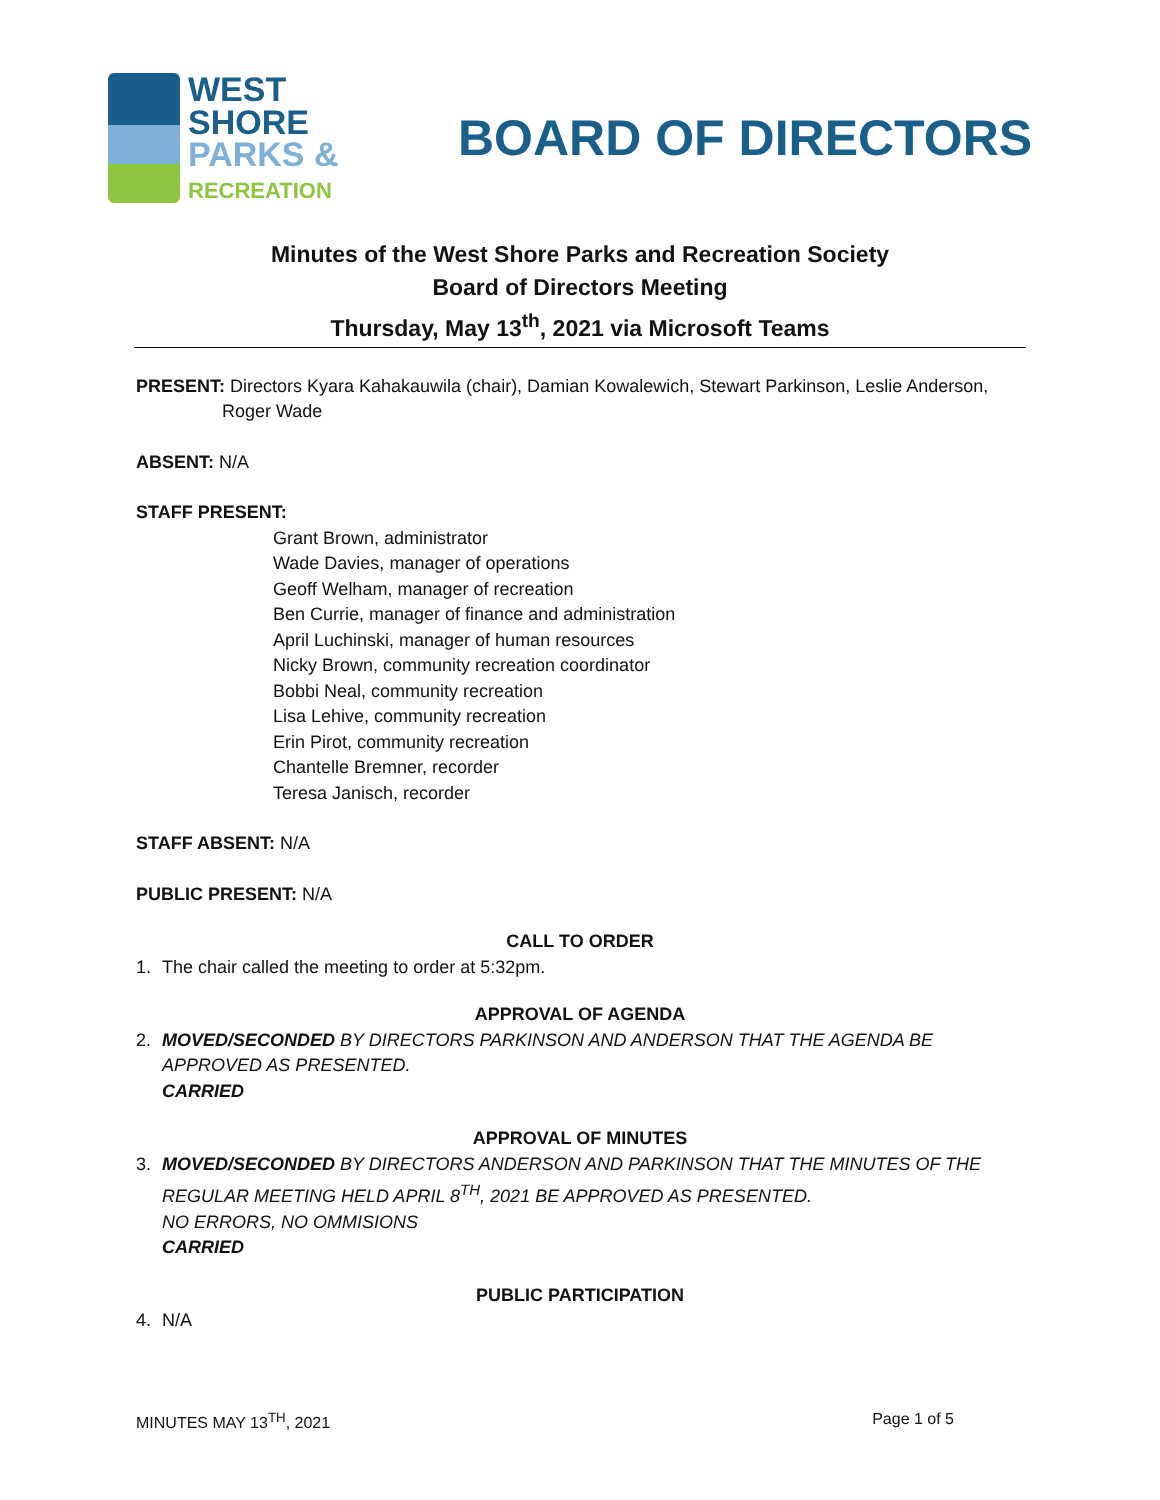WEST
SHORE
PARKS &
RECREATION
BOARD OF DIRECTORS
Minutes of the West Shore Parks and Recreation Society
Board of Directors Meeting
Thursday, May 13<sup>th</sup>, 2021 via Microsoft Teams
PRESENT: Directors Kyara Kahakauwila (chair), Damian Kowalewich, Stewart Parkinson, Leslie Anderson,
Roger Wade
ABSENT: N/A
STAFF PRESENT:
Grant Brown, administrator
Wade Davies, manager of operations
Geoff Welham, manager of recreation
Ben Currie, manager of finance and administration
April Luchinski, manager of human resources
Nicky Brown, community recreation coordinator
Bobbi Neal, community recreation
Lisa Lehive, community recreation
Erin Pirot, community recreation
Chantelle Bremner, recorder
Teresa Janisch, recorder
STAFF ABSENT: N/A
PUBLIC PRESENT: N/A
CALL TO ORDER
1. The chair called the meeting to order at 5:32pm.
APPROVAL OF AGENDA
2. MOVED/SECONDED BY DIRECTORS PARKINSON AND ANDERSON THAT THE AGENDA BE APPROVED AS PRESENTED.
CARRIED
APPROVAL OF MINUTES
3. MOVED/SECONDED BY DIRECTORS ANDERSON AND PARKINSON THAT THE MINUTES OF THE REGULAR MEETING HELD APRIL 8<sup>TH</sup>, 2021 BE APPROVED AS PRESENTED.
NO ERRORS, NO OMMISIONS
CARRIED
PUBLIC PARTICIPATION
4. N/A
MINUTES MAY 13<sup>TH</sup>, 2021 Page 1 of 5